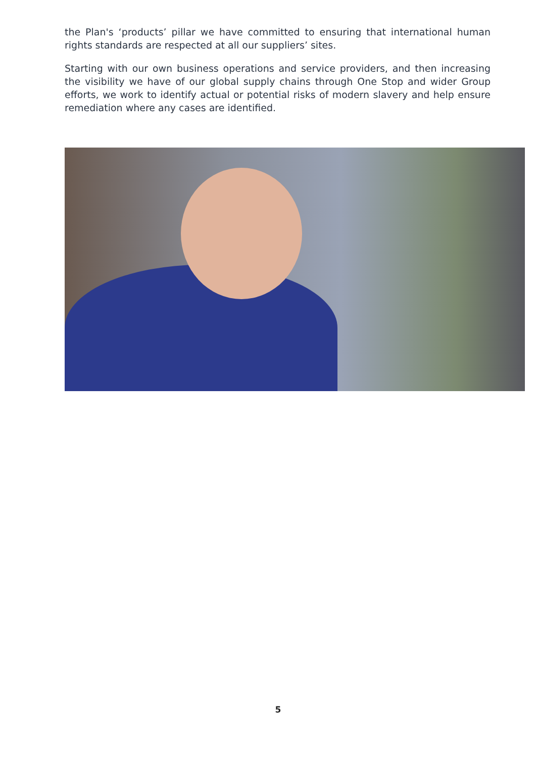the Plan's ‘products’ pillar we have committed to ensuring that international human rights standards are respected at all our suppliers’ sites.
Starting with our own business operations and service providers, and then increasing the visibility we have of our global supply chains through One Stop and wider Group efforts, we work to identify actual or potential risks of modern slavery and help ensure remediation where any cases are identified.
5